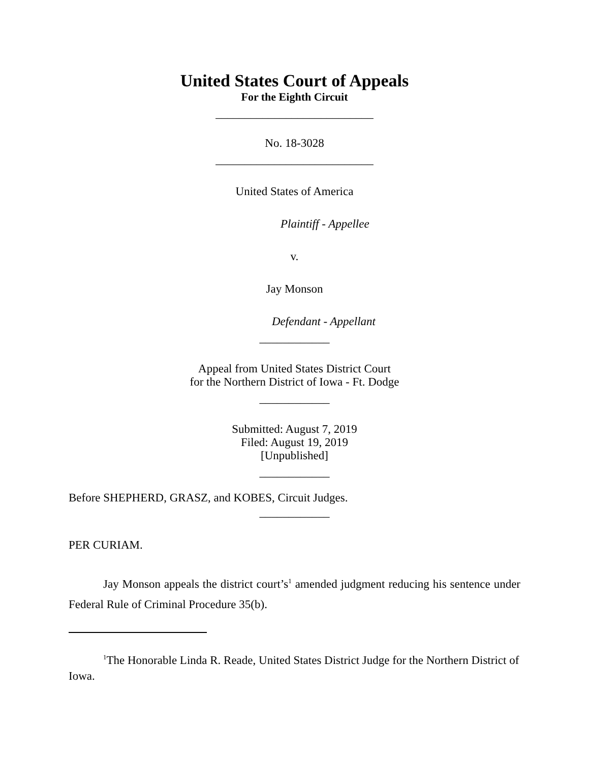United States Court of Appeals
For the Eighth Circuit
___________________________
No. 18-3028
___________________________
United States of America
Plaintiff - Appellee
v.
Jay Monson
Defendant - Appellant
____________
Appeal from United States District Court
for the Northern District of Iowa - Ft. Dodge
____________
Submitted: August 7, 2019
Filed: August 19, 2019
[Unpublished]
____________
Before SHEPHERD, GRASZ, and KOBES, Circuit Judges.
____________
PER CURIAM.
Jay Monson appeals the district court’s<sup>1</sup> amended judgment reducing his sentence under Federal Rule of Criminal Procedure 35(b).
<sup>1</sup> The Honorable Linda R. Reade, United States District Judge for the Northern District of Iowa.